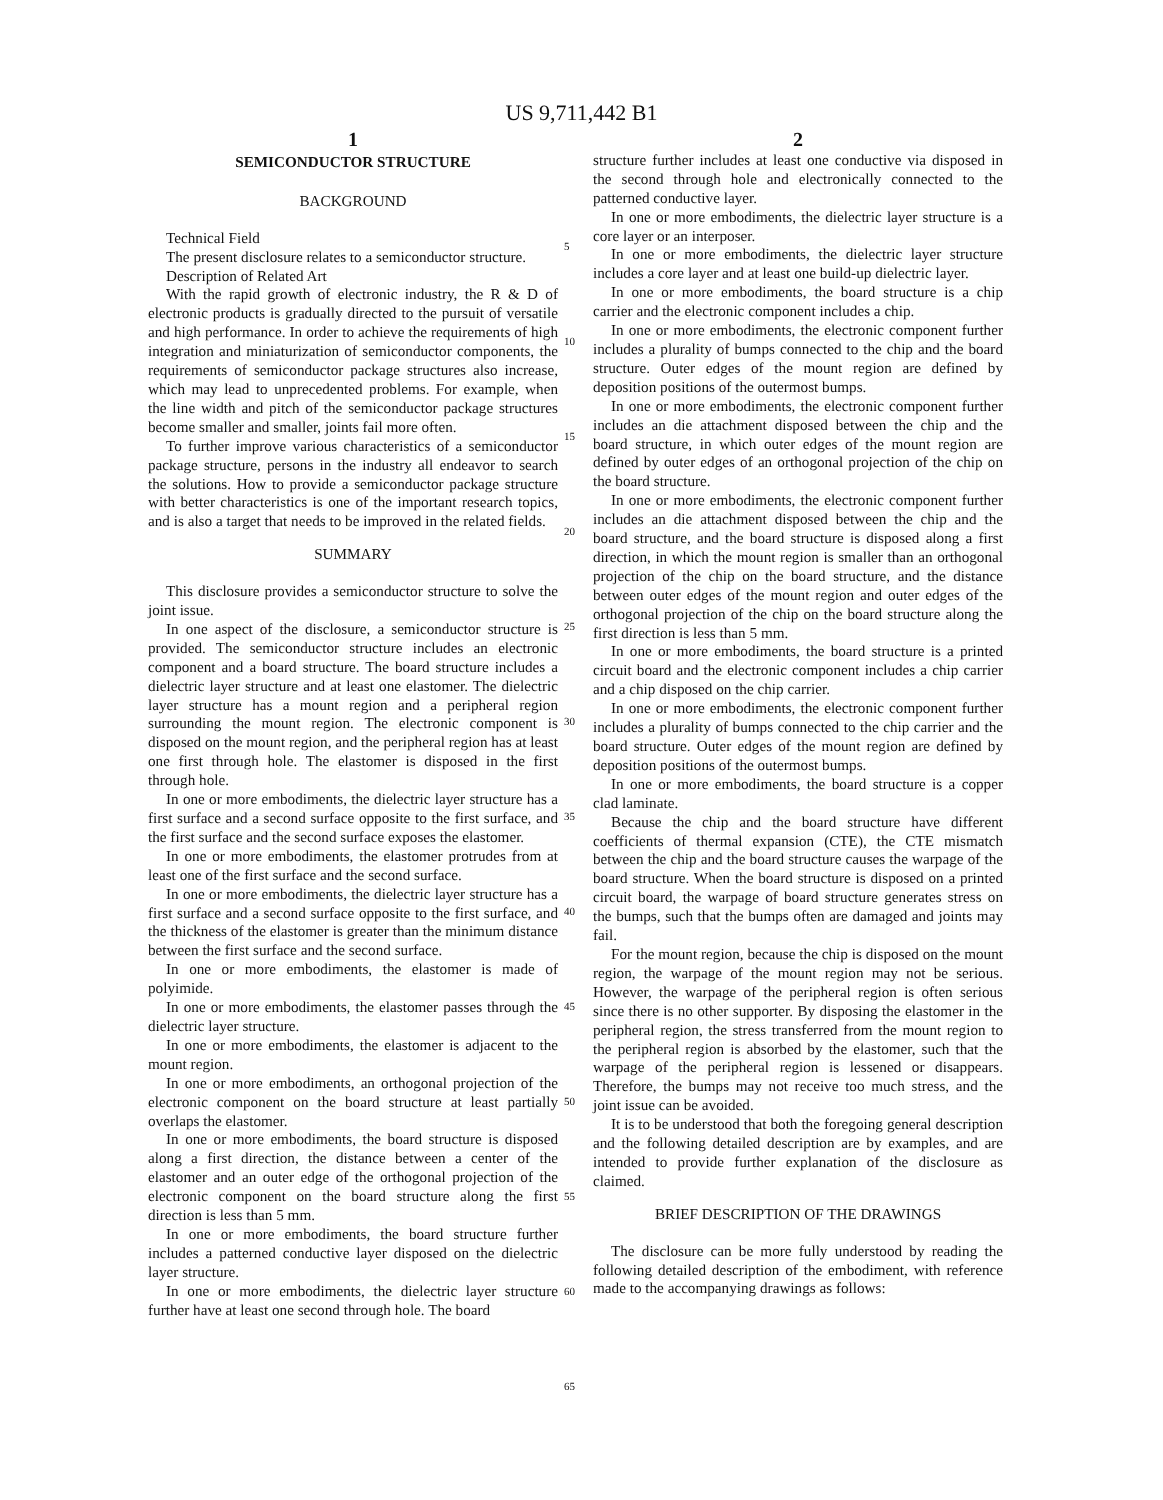US 9,711,442 B1
1
SEMICONDUCTOR STRUCTURE
BACKGROUND
Technical Field
The present disclosure relates to a semiconductor structure.
Description of Related Art
With the rapid growth of electronic industry, the R & D of electronic products is gradually directed to the pursuit of versatile and high performance. In order to achieve the requirements of high integration and miniaturization of semiconductor components, the requirements of semiconductor package structures also increase, which may lead to unprecedented problems. For example, when the line width and pitch of the semiconductor package structures become smaller and smaller, joints fail more often.
To further improve various characteristics of a semiconductor package structure, persons in the industry all endeavor to search the solutions. How to provide a semiconductor package structure with better characteristics is one of the important research topics, and is also a target that needs to be improved in the related fields.
SUMMARY
This disclosure provides a semiconductor structure to solve the joint issue.
In one aspect of the disclosure, a semiconductor structure is provided. The semiconductor structure includes an electronic component and a board structure. The board structure includes a dielectric layer structure and at least one elastomer. The dielectric layer structure has a mount region and a peripheral region surrounding the mount region. The electronic component is disposed on the mount region, and the peripheral region has at least one first through hole. The elastomer is disposed in the first through hole.
In one or more embodiments, the dielectric layer structure has a first surface and a second surface opposite to the first surface, and the first surface and the second surface exposes the elastomer.
In one or more embodiments, the elastomer protrudes from at least one of the first surface and the second surface.
In one or more embodiments, the dielectric layer structure has a first surface and a second surface opposite to the first surface, and the thickness of the elastomer is greater than the minimum distance between the first surface and the second surface.
In one or more embodiments, the elastomer is made of polyimide.
In one or more embodiments, the elastomer passes through the dielectric layer structure.
In one or more embodiments, the elastomer is adjacent to the mount region.
In one or more embodiments, an orthogonal projection of the electronic component on the board structure at least partially overlaps the elastomer.
In one or more embodiments, the board structure is disposed along a first direction, the distance between a center of the elastomer and an outer edge of the orthogonal projection of the electronic component on the board structure along the first direction is less than 5 mm.
In one or more embodiments, the board structure further includes a patterned conductive layer disposed on the dielectric layer structure.
In one or more embodiments, the dielectric layer structure further have at least one second through hole. The board
2
structure further includes at least one conductive via disposed in the second through hole and electronically connected to the patterned conductive layer.
In one or more embodiments, the dielectric layer structure is a core layer or an interposer.
In one or more embodiments, the dielectric layer structure includes a core layer and at least one build-up dielectric layer.
In one or more embodiments, the board structure is a chip carrier and the electronic component includes a chip.
In one or more embodiments, the electronic component further includes a plurality of bumps connected to the chip and the board structure. Outer edges of the mount region are defined by deposition positions of the outermost bumps.
In one or more embodiments, the electronic component further includes an die attachment disposed between the chip and the board structure, in which outer edges of the mount region are defined by outer edges of an orthogonal projection of the chip on the board structure.
In one or more embodiments, the electronic component further includes an die attachment disposed between the chip and the board structure, and the board structure is disposed along a first direction, in which the mount region is smaller than an orthogonal projection of the chip on the board structure, and the distance between outer edges of the mount region and outer edges of the orthogonal projection of the chip on the board structure along the first direction is less than 5 mm.
In one or more embodiments, the board structure is a printed circuit board and the electronic component includes a chip carrier and a chip disposed on the chip carrier.
In one or more embodiments, the electronic component further includes a plurality of bumps connected to the chip carrier and the board structure. Outer edges of the mount region are defined by deposition positions of the outermost bumps.
In one or more embodiments, the board structure is a copper clad laminate.
Because the chip and the board structure have different coefficients of thermal expansion (CTE), the CTE mismatch between the chip and the board structure causes the warpage of the board structure. When the board structure is disposed on a printed circuit board, the warpage of board structure generates stress on the bumps, such that the bumps often are damaged and joints may fail.
For the mount region, because the chip is disposed on the mount region, the warpage of the mount region may not be serious. However, the warpage of the peripheral region is often serious since there is no other supporter. By disposing the elastomer in the peripheral region, the stress transferred from the mount region to the peripheral region is absorbed by the elastomer, such that the warpage of the peripheral region is lessened or disappears. Therefore, the bumps may not receive too much stress, and the joint issue can be avoided.
It is to be understood that both the foregoing general description and the following detailed description are by examples, and are intended to provide further explanation of the disclosure as claimed.
BRIEF DESCRIPTION OF THE DRAWINGS
The disclosure can be more fully understood by reading the following detailed description of the embodiment, with reference made to the accompanying drawings as follows:
5
10
15
20
25
30
35
40
45
50
55
60
65